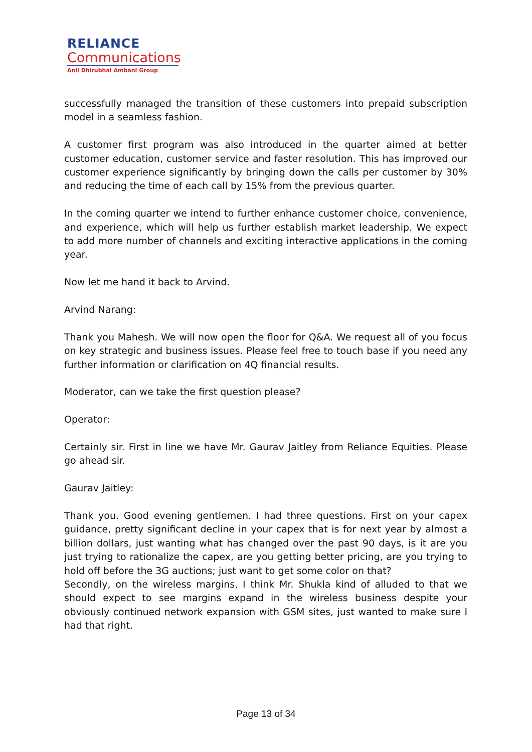RELIANCE
Communications
Anil Dhirubhai Ambani Group
successfully managed the transition of these customers into prepaid subscription model in a seamless fashion.
A customer first program was also introduced in the quarter aimed at better customer education, customer service and faster resolution. This has improved our customer experience significantly by bringing down the calls per customer by 30% and reducing the time of each call by 15% from the previous quarter.
In the coming quarter we intend to further enhance customer choice, convenience, and experience, which will help us further establish market leadership. We expect to add more number of channels and exciting interactive applications in the coming year.
Now let me hand it back to Arvind.
Arvind Narang:
Thank you Mahesh. We will now open the floor for Q&A. We request all of you focus on key strategic and business issues. Please feel free to touch base if you need any further information or clarification on 4Q financial results.
Moderator, can we take the first question please?
Operator:
Certainly sir. First in line we have Mr. Gaurav Jaitley from Reliance Equities. Please go ahead sir.
Gaurav Jaitley:
Thank you. Good evening gentlemen. I had three questions. First on your capex guidance, pretty significant decline in your capex that is for next year by almost a billion dollars, just wanting what has changed over the past 90 days, is it are you just trying to rationalize the capex, are you getting better pricing, are you trying to hold off before the 3G auctions; just want to get some color on that?
Secondly, on the wireless margins, I think Mr. Shukla kind of alluded to that we should expect to see margins expand in the wireless business despite your obviously continued network expansion with GSM sites, just wanted to make sure I had that right.
Page 13 of 34